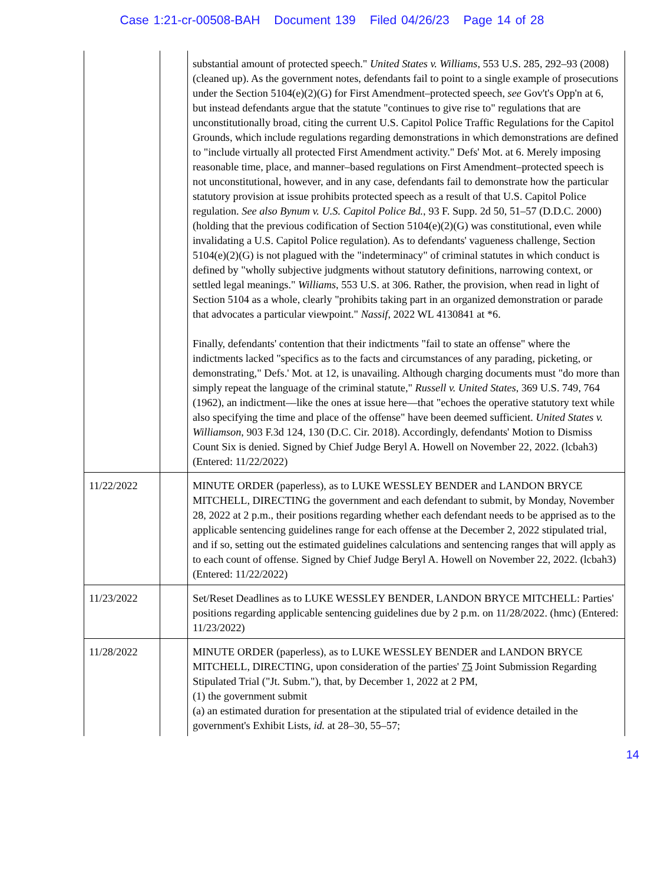Case 1:21-cr-00508-BAH Document 139 Filed 04/26/23 Page 14 of 28
| | | substantial amount of protected speech." United States v. Williams , 553 U.S. 285, 292–93 (2008) (cleaned up). As the government notes, defendants fail to point to a single example of prosecutions under the Section 5104(e)(2)(G) for First Amendment–protected speech, see Gov't's Opp'n at 6, but instead defendants argue that the statute "continues to give rise to" regulations that are unconstitutionally broad, citing the current U.S. Capitol Police Traffic Regulations for the Capitol Grounds, which include regulations regarding demonstrations in which demonstrations are defined to "include virtually all protected First Amendment activity." Defs' Mot. at 6. Merely imposing reasonable time, place, and manner–based regulations on First Amendment–protected speech is not unconstitutional, however, and in any case, defendants fail to demonstrate how the particular statutory provision at issue prohibits protected speech as a result of that U.S. Capitol Police regulation. See also Bynum v. U.S. Capitol Police Bd. , 93 F. Supp. 2d 50, 51–57 (D.D.C. 2000) (holding that the previous codification of Section 5104(e)(2)(G) was constitutional, even while invalidating a U.S. Capitol Police regulation). As to defendants' vagueness challenge, Section 5104(e)(2)(G) is not plagued with the "indeterminacy" of criminal statutes in which conduct is defined by "wholly subjective judgments without statutory definitions, narrowing context, or settled legal meanings." Williams , 553 U.S. at 306. Rather, the provision, when read in light of Section 5104 as a whole, clearly "prohibits taking part in an organized demonstration or parade that advocates a particular viewpoint." Nassif , 2022 WL 4130841 at *6. Finally, defendants' contention that their indictments "fail to state an offense" where the indictments lacked "specifics as to the facts and circumstances of any parading, picketing, or demonstrating," Defs.' Mot. at 12, is unavailing. Although charging documents must "do more than simply repeat the language of the criminal statute," Russell v. United States , 369 U.S. 749, 764 (1962), an indictment––like the ones at issue here––that "echoes the operative statutory text while also specifying the time and place of the offense" have been deemed sufficient. United States v. Williamson , 903 F.3d 124, 130 (D.C. Cir. 2018). Accordingly, defendants' Motion to Dismiss Count Six is denied. Signed by Chief Judge Beryl A. Howell on November 22, 2022. (lcbah3) (Entered: 11/22/2022) |
| 11/22/2022 | | MINUTE ORDER (paperless), as to LUKE WESSLEY BENDER and LANDON BRYCE MITCHELL, DIRECTING the government and each defendant to submit, by Monday, November 28, 2022 at 2 p.m., their positions regarding whether each defendant needs to be apprised as to the applicable sentencing guidelines range for each offense at the December 2, 2022 stipulated trial, and if so, setting out the estimated guidelines calculations and sentencing ranges that will apply as to each count of offense. Signed by Chief Judge Beryl A. Howell on November 22, 2022. (lcbah3) (Entered: 11/22/2022) |
| 11/23/2022 | | Set/Reset Deadlines as to LUKE WESSLEY BENDER, LANDON BRYCE MITCHELL: Parties' positions regarding applicable sentencing guidelines due by 2 p.m. on 11/28/2022. (hmc) (Entered: 11/23/2022) |
| 11/28/2022 | | MINUTE ORDER (paperless), as to LUKE WESSLEY BENDER and LANDON BRYCE MITCHELL, DIRECTING, upon consideration of the parties' 75 Joint Submission Regarding Stipulated Trial ("Jt. Subm."), that, by December 1, 2022 at 2 PM, (1) the government submit (a) an estimated duration for presentation at the stipulated trial of evidence detailed in the government's Exhibit Lists, id. at 28–30, 55–57; |
14